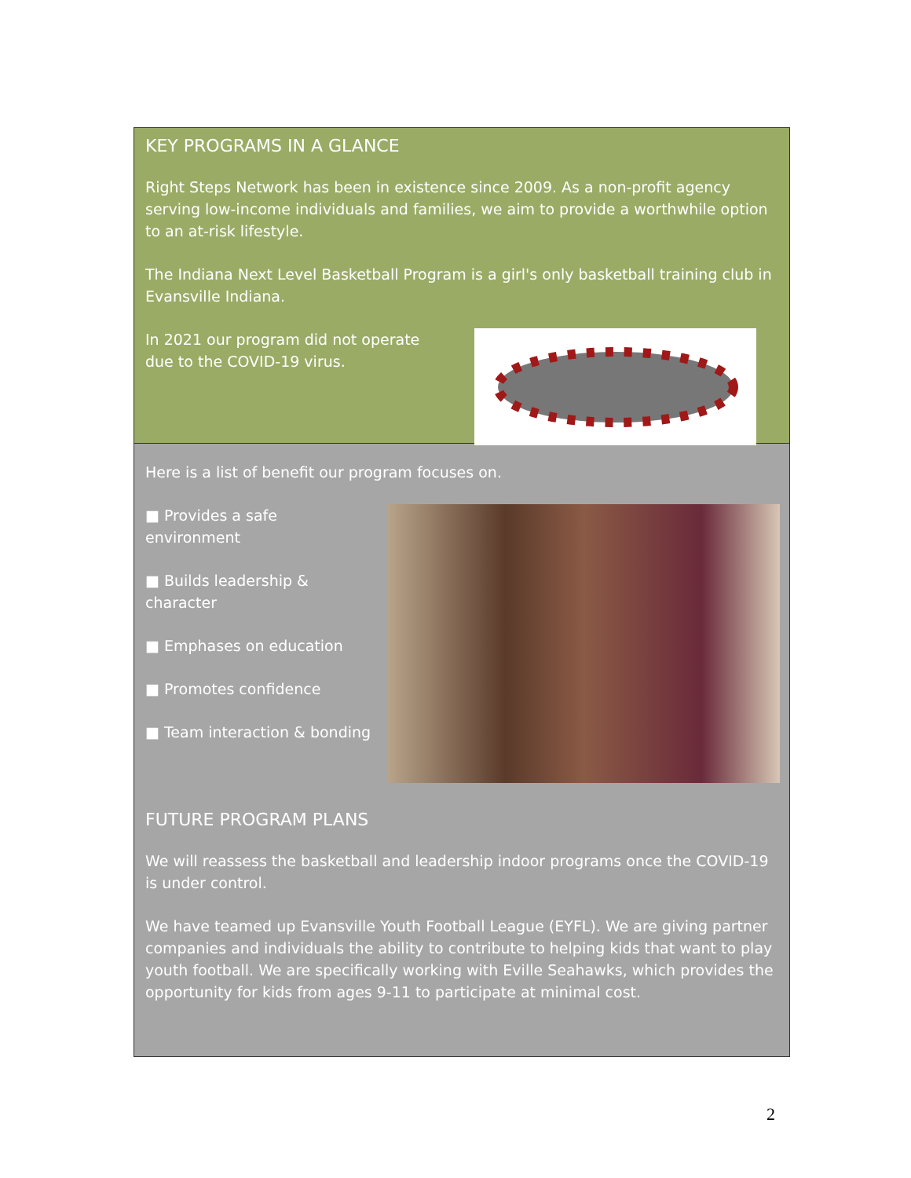KEY PROGRAMS IN A GLANCE
Right Steps Network has been in existence since 2009. As a non-profit agency serving low-income individuals and families, we aim to provide a worthwhile option to an at-risk lifestyle.
The Indiana Next Level Basketball Program is a girl's only basketball training club in Evansville Indiana.
In 2021 our program did not operate due to the COVID-19 virus.
Here is a list of benefit our program focuses on.
■ Provides a safe environment
■ Builds leadership & character
■ Emphases on education
■ Promotes confidence
■ Team interaction & bonding
FUTURE PROGRAM PLANS
We will reassess the basketball and leadership indoor programs once the COVID-19 is under control.
We have teamed up Evansville Youth Football League (EYFL). We are giving partner companies and individuals the ability to contribute to helping kids that want to play youth football. We are specifically working with Eville Seahawks, which provides the opportunity for kids from ages 9-11 to participate at minimal cost.
2